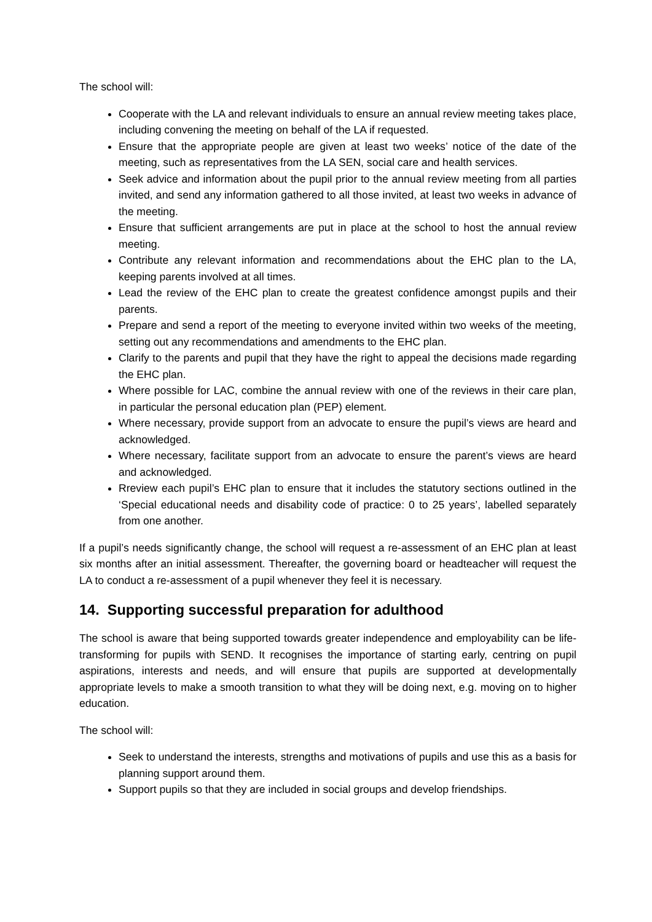The school will:
Cooperate with the LA and relevant individuals to ensure an annual review meeting takes place, including convening the meeting on behalf of the LA if requested.
Ensure that the appropriate people are given at least two weeks’ notice of the date of the meeting, such as representatives from the LA SEN, social care and health services.
Seek advice and information about the pupil prior to the annual review meeting from all parties invited, and send any information gathered to all those invited, at least two weeks in advance of the meeting.
Ensure that sufficient arrangements are put in place at the school to host the annual review meeting.
Contribute any relevant information and recommendations about the EHC plan to the LA, keeping parents involved at all times.
Lead the review of the EHC plan to create the greatest confidence amongst pupils and their parents.
Prepare and send a report of the meeting to everyone invited within two weeks of the meeting, setting out any recommendations and amendments to the EHC plan.
Clarify to the parents and pupil that they have the right to appeal the decisions made regarding the EHC plan.
Where possible for LAC, combine the annual review with one of the reviews in their care plan, in particular the personal education plan (PEP) element.
Where necessary, provide support from an advocate to ensure the pupil’s views are heard and acknowledged.
Where necessary, facilitate support from an advocate to ensure the parent’s views are heard and acknowledged.
Rreview each pupil’s EHC plan to ensure that it includes the statutory sections outlined in the ‘Special educational needs and disability code of practice: 0 to 25 years’, labelled separately from one another.
If a pupil’s needs significantly change, the school will request a re-assessment of an EHC plan at least six months after an initial assessment. Thereafter, the governing board or headteacher will request the LA to conduct a re-assessment of a pupil whenever they feel it is necessary.
14. Supporting successful preparation for adulthood
The school is aware that being supported towards greater independence and employability can be life-transforming for pupils with SEND. It recognises the importance of starting early, centring on pupil aspirations, interests and needs, and will ensure that pupils are supported at developmentally appropriate levels to make a smooth transition to what they will be doing next, e.g. moving on to higher education.
The school will:
Seek to understand the interests, strengths and motivations of pupils and use this as a basis for planning support around them.
Support pupils so that they are included in social groups and develop friendships.